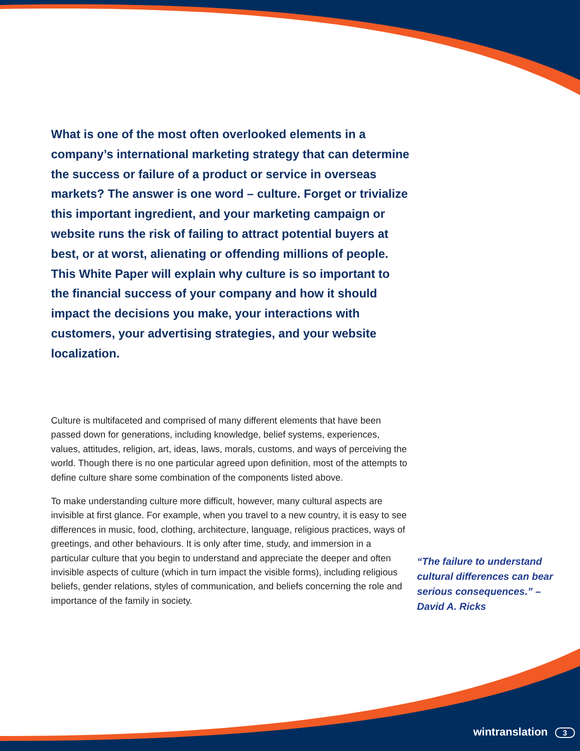What is one of the most often overlooked elements in a company’s international marketing strategy that can determine the success or failure of a product or service in overseas markets? The answer is one word – culture. Forget or trivialize this important ingredient, and your marketing campaign or website runs the risk of failing to attract potential buyers at best, or at worst, alienating or offending millions of people. This White Paper will explain why culture is so important to the financial success of your company and how it should impact the decisions you make, your interactions with customers, your advertising strategies, and your website localization.
Culture is multifaceted and comprised of many different elements that have been passed down for generations, including knowledge, belief systems, experiences, values, attitudes, religion, art, ideas, laws, morals, customs, and ways of perceiving the world. Though there is no one particular agreed upon definition, most of the attempts to define culture share some combination of the components listed above.
To make understanding culture more difficult, however, many cultural aspects are invisible at first glance. For example, when you travel to a new country, it is easy to see differences in music, food, clothing, architecture, language, religious practices, ways of greetings, and other behaviours. It is only after time, study, and immersion in a particular culture that you begin to understand and appreciate the deeper and often invisible aspects of culture (which in turn impact the visible forms), including religious beliefs, gender relations, styles of communication, and beliefs concerning the role and importance of the family in society.
“The failure to understand cultural differences can bear serious consequences.” – David A. Ricks
wintranslation 3